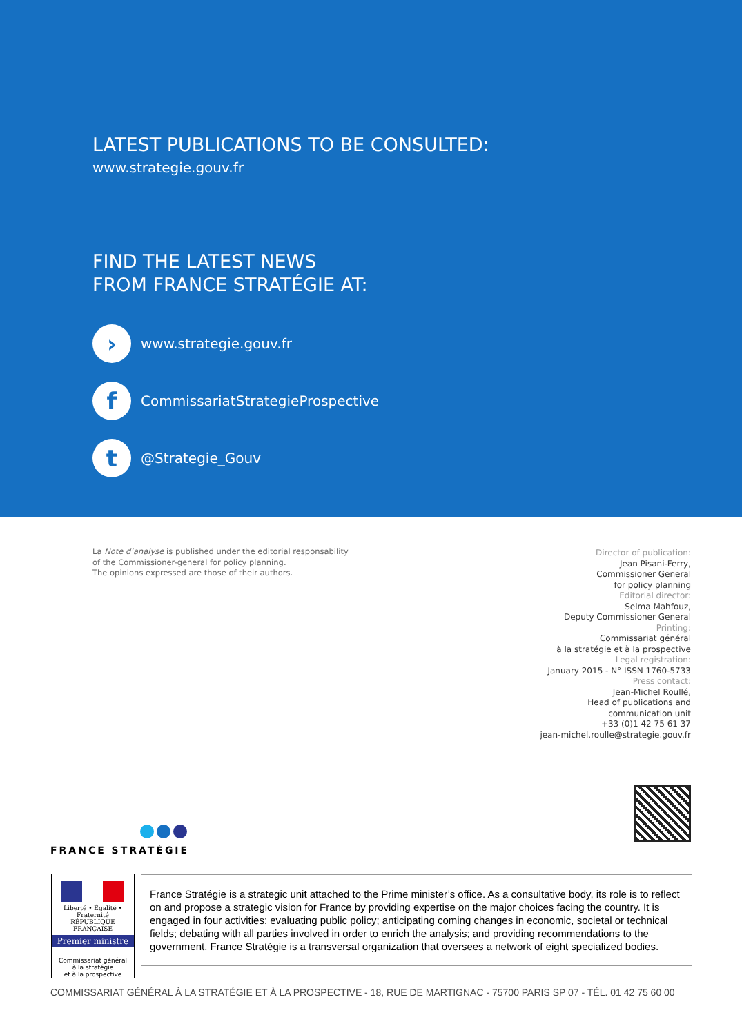LATEST PUBLICATIONS TO BE CONSULTED:
www.strategie.gouv.fr
FIND THE LATEST NEWS
FROM FRANCE STRATÉGIE AT:
›
www.strategie.gouv.fr
f
CommissariatStrategieProspective
t
@Strategie_Gouv
La Note d’analyse is published under the editorial responsability
of the Commissioner-general for policy planning.
The opinions expressed are those of their authors.
Director of publication:
Jean Pisani-Ferry,
Commissioner General
for policy planning
Editorial director:
Selma Mahfouz,
Deputy Commissioner General
Printing:
Commissariat général
à la stratégie et à la prospective
Legal registration:
January 2015 - N° ISSN 1760-5733
Press contact:
Jean-Michel Roullé,
Head of publications and
communication unit
+33 (0)1 42 75 61 37
jean-michel.roulle@strategie.gouv.fr
FRANCE STRATÉGIE
Liberté • Égalité • Fraternité
RÉPUBLIQUE FRANÇAISE
Premier ministre
Commissariat général
à la stratégie
et à la prospective
France Stratégie is a strategic unit attached to the Prime minister’s office. As a consultative body, its role is to reflect on and propose a strategic vision for France by providing expertise on the major choices facing the country. It is engaged in four activities: evaluating public policy; anticipating coming changes in economic, societal or technical fields; debating with all parties involved in order to enrich the analysis; and providing recommendations to the government. France Stratégie is a transversal organization that oversees a network of eight specialized bodies.
COMMISSARIAT GÉNÉRAL À LA STRATÉGIE ET À LA PROSPECTIVE - 18, RUE DE MARTIGNAC - 75700 PARIS SP 07 - TÉL. 01 42 75 60 00